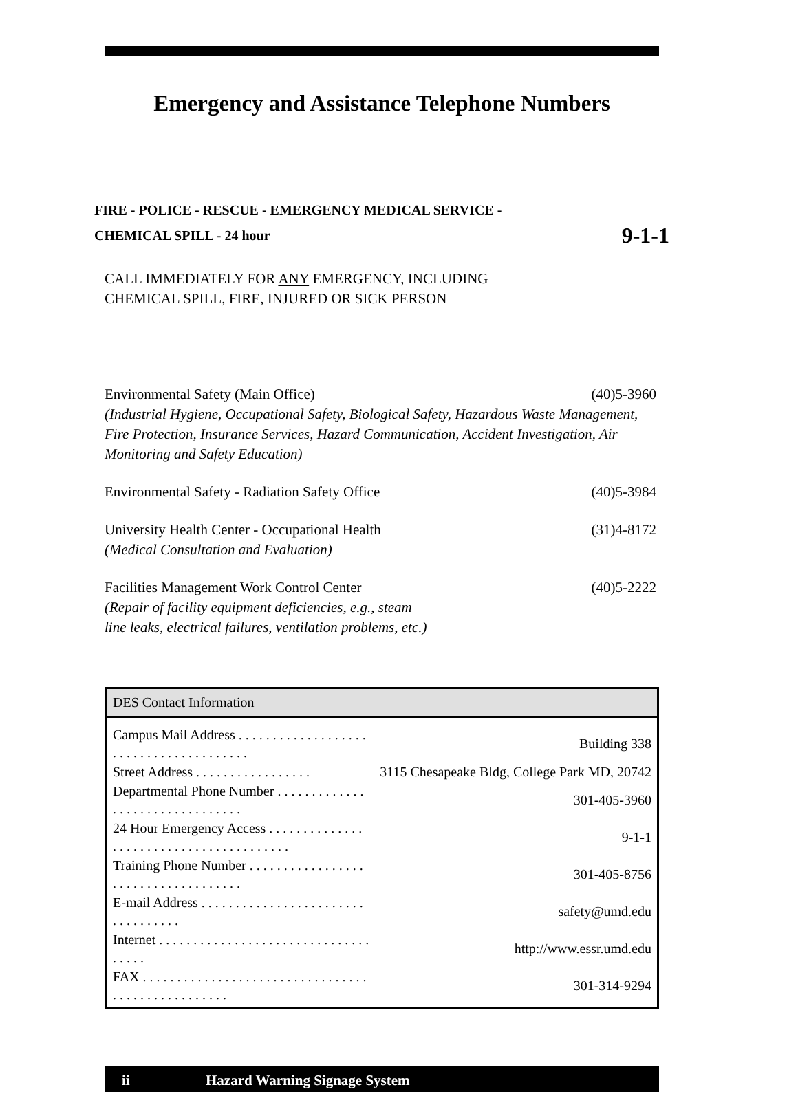Emergency and Assistance Telephone Numbers
FIRE - POLICE - RESCUE - EMERGENCY MEDICAL SERVICE -
CHEMICAL SPILL - 24 hour
9-1-1
CALL IMMEDIATELY FOR ANY EMERGENCY, INCLUDING
CHEMICAL SPILL, FIRE, INJURED OR SICK PERSON
Environmental Safety (Main Office) (40)5-3960
(Industrial Hygiene, Occupational Safety, Biological Safety, Hazardous Waste Management, Fire Protection, Insurance Services, Hazard Communication, Accident Investigation, Air Monitoring and Safety Education)
Environmental Safety - Radiation Safety Office (40)5-3984
University Health Center - Occupational Health (31)4-8172
(Medical Consultation and Evaluation)
Facilities Management Work Control Center (40)5-2222
(Repair of facility equipment deficiencies, e.g., steam
line leaks, electrical failures, ventilation problems, etc.)
DES Contact Information
| Campus Mail Address . . . . . . . . . . . . . . . . . . . . . . . . . . . . . . . . . . . . . . . | Building 338 |
| Street Address . . . . . . . . . . . . . . . . . | 3115 Chesapeake Bldg, College Park MD, 20742 |
| Departmental Phone Number . . . . . . . . . . . . . . . . . . . . . . . . . . . . . . . . | 301-405-3960 |
| 24 Hour Emergency Access . . . . . . . . . . . . . . . . . . . . . . . . . . . . . . . . . . . . . . . . | 9-1-1 |
| Training Phone Number . . . . . . . . . . . . . . . . . . . . . . . . . . . . . . . . . . . . | 301-405-8756 |
| E-mail Address . . . . . . . . . . . . . . . . . . . . . . . . . . . . . . . . . . | safety@umd.edu |
| Internet . . . . . . . . . . . . . . . . . . . . . . . . . . . . . . . . . . . . | http://www.essr.umd.edu |
| FAX . . . . . . . . . . . . . . . . . . . . . . . . . . . . . . . . . . . . . . . . . . . . . . . . . . | 301-314-9294 |
ii Hazard Warning Signage System